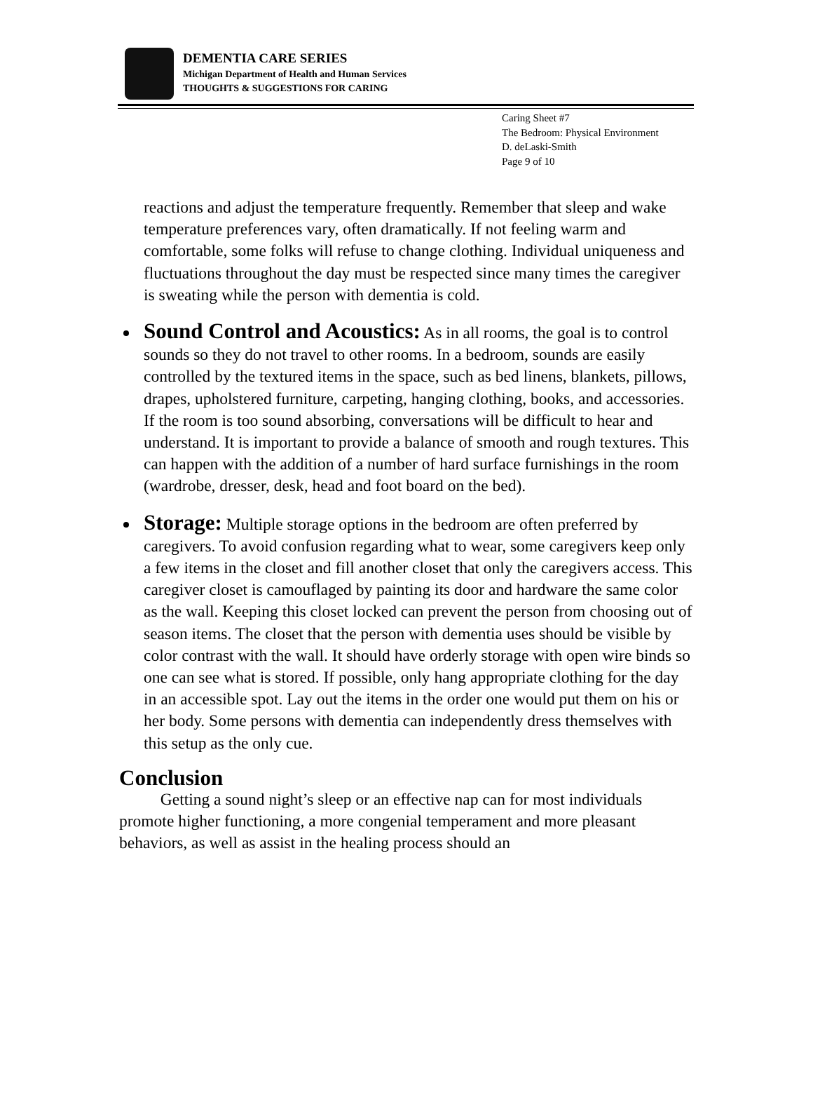DEMENTIA CARE SERIES
Michigan Department of Health and Human Services
THOUGHTS & SUGGESTIONS FOR CARING
Caring Sheet #7
The Bedroom: Physical Environment
D. deLaski-Smith
Page 9 of 10
reactions and adjust the temperature frequently. Remember that sleep and wake temperature preferences vary, often dramatically. If not feeling warm and comfortable, some folks will refuse to change clothing. Individual uniqueness and fluctuations throughout the day must be respected since many times the caregiver is sweating while the person with dementia is cold.
Sound Control and Acoustics: As in all rooms, the goal is to control sounds so they do not travel to other rooms. In a bedroom, sounds are easily controlled by the textured items in the space, such as bed linens, blankets, pillows, drapes, upholstered furniture, carpeting, hanging clothing, books, and accessories. If the room is too sound absorbing, conversations will be difficult to hear and understand. It is important to provide a balance of smooth and rough textures. This can happen with the addition of a number of hard surface furnishings in the room (wardrobe, dresser, desk, head and foot board on the bed).
Storage: Multiple storage options in the bedroom are often preferred by caregivers. To avoid confusion regarding what to wear, some caregivers keep only a few items in the closet and fill another closet that only the caregivers access. This caregiver closet is camouflaged by painting its door and hardware the same color as the wall. Keeping this closet locked can prevent the person from choosing out of season items. The closet that the person with dementia uses should be visible by color contrast with the wall. It should have orderly storage with open wire binds so one can see what is stored. If possible, only hang appropriate clothing for the day in an accessible spot. Lay out the items in the order one would put them on his or her body. Some persons with dementia can independently dress themselves with this setup as the only cue.
Conclusion
Getting a sound night’s sleep or an effective nap can for most individuals promote higher functioning, a more congenial temperament and more pleasant behaviors, as well as assist in the healing process should an